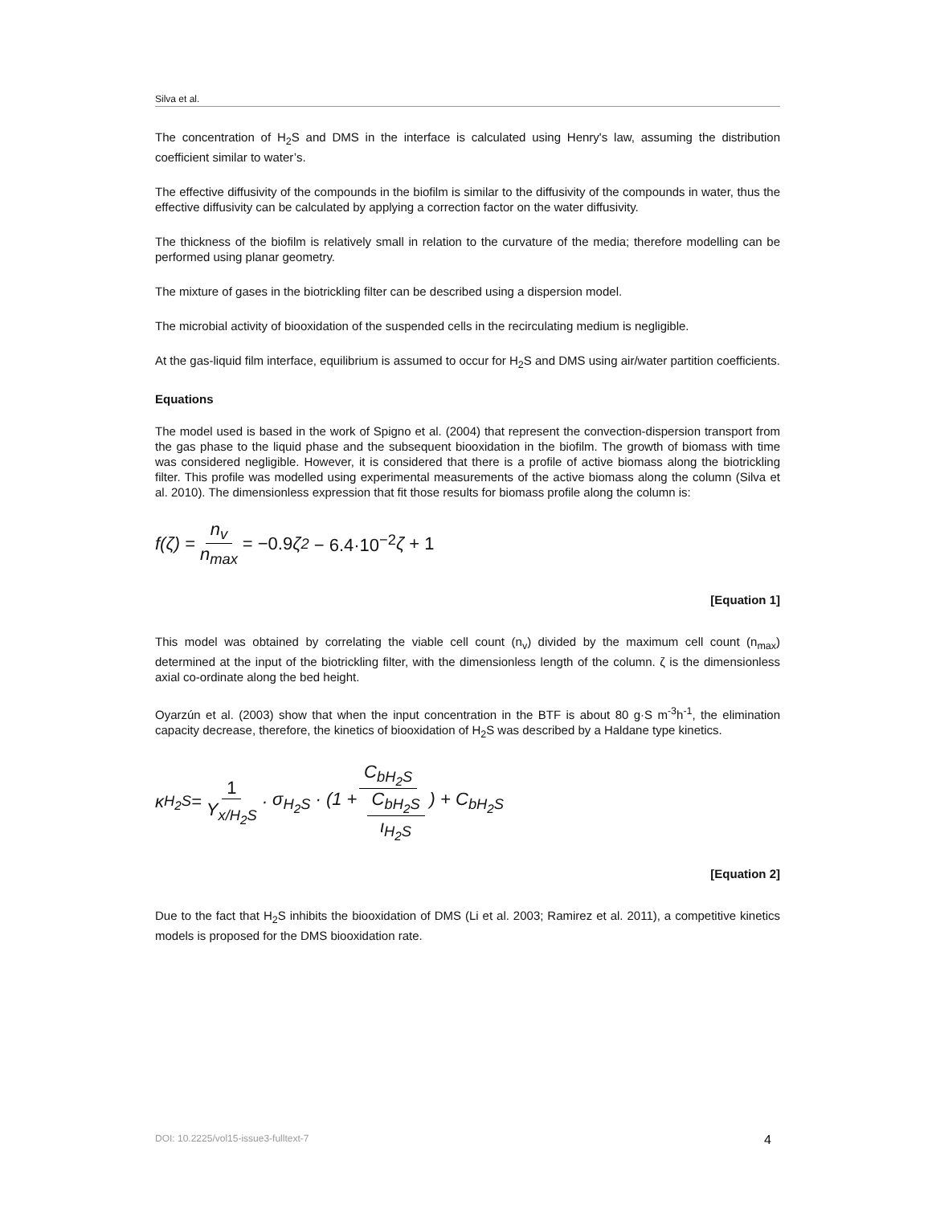Silva et al.
The concentration of H<sub>2</sub>S and DMS in the interface is calculated using Henry's law, assuming the distribution coefficient similar to water’s.
The effective diffusivity of the compounds in the biofilm is similar to the diffusivity of the compounds in water, thus the effective diffusivity can be calculated by applying a correction factor on the water diffusivity.
The thickness of the biofilm is relatively small in relation to the curvature of the media; therefore modelling can be performed using planar geometry.
The mixture of gases in the biotrickling filter can be described using a dispersion model.
The microbial activity of biooxidation of the suspended cells in the recirculating medium is negligible.
At the gas-liquid film interface, equilibrium is assumed to occur for H<sub>2</sub>S and DMS using air/water partition coefficients.
Equations
The model used is based in the work of Spigno et al. (2004) that represent the convection-dispersion transport from the gas phase to the liquid phase and the subsequent biooxidation in the biofilm. The growth of biomass with time was considered negligible. However, it is considered that there is a profile of active biomass along the biotrickling filter. This profile was modelled using experimental measurements of the active biomass along the column (Silva et al. 2010). The dimensionless expression that fit those results for biomass profile along the column is:
f(ζ) = n<sub>v</sub> n<sub>max</sub> = −0.9 ζ<sup>2</sup> − 6.4·10<sup>−2</sup> ζ + 1
[Equation 1]
This model was obtained by correlating the viable cell count (n<sub>v</sub>) divided by the maximum cell count (n<sub>max</sub>) determined at the input of the biotrickling filter, with the dimensionless length of the column. ζ is the dimensionless axial co-ordinate along the bed height.
Oyarzún et al. (2003) show that when the input concentration in the BTF is about 80 g·S m<sup>-3</sup>h<sup>-1</sup>, the elimination capacity decrease, therefore, the kinetics of biooxidation of H<sub>2</sub>S was described by a Haldane type kinetics.
κ<sub>H<sub>2</sub>S</sub> = 1 Y<sub>x/H<sub>2</sub>S</sub> · C<sub>bH<sub>2</sub>S</sub> σ<sub>H<sub>2</sub>S</sub> · (1 + C<sub>bH<sub>2</sub>S</sub> ι<sub>H<sub>2</sub>S</sub>) + C<sub>bH<sub>2</sub>S</sub>
[Equation 2]
Due to the fact that H<sub>2</sub>S inhibits the biooxidation of DMS (Li et al. 2003; Ramirez et al. 2011), a competitive kinetics models is proposed for the DMS biooxidation rate.
DOI: 10.2225/vol15-issue3-fulltext-7 4